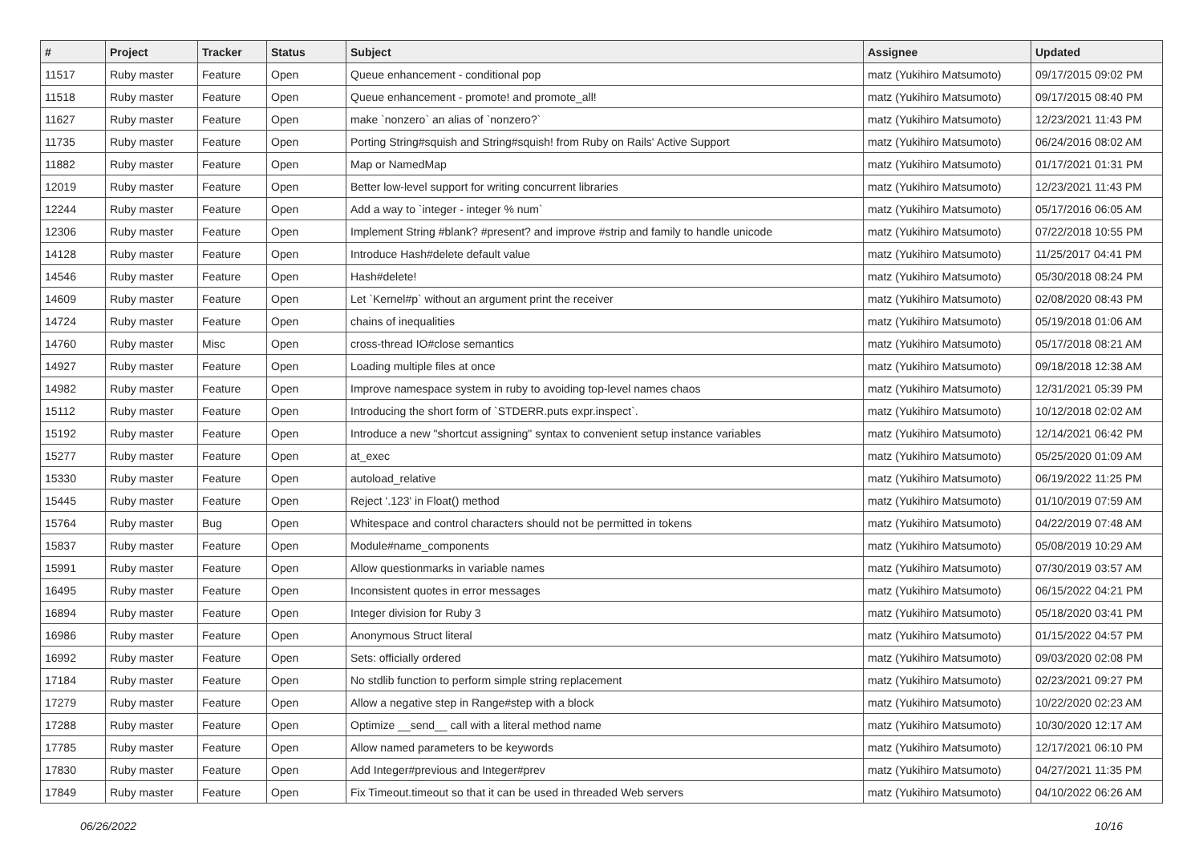| # | Project | Tracker | Status | Subject | Assignee | Updated |
| --- | --- | --- | --- | --- | --- | --- |
| 11517 | Ruby master | Feature | Open | Queue enhancement - conditional pop | matz (Yukihiro Matsumoto) | 09/17/2015 09:02 PM |
| 11518 | Ruby master | Feature | Open | Queue enhancement - promote! and promote_all! | matz (Yukihiro Matsumoto) | 09/17/2015 08:40 PM |
| 11627 | Ruby master | Feature | Open | make `nonzero` an alias of `nonzero?` | matz (Yukihiro Matsumoto) | 12/23/2021 11:43 PM |
| 11735 | Ruby master | Feature | Open | Porting String#squish and String#squish! from Ruby on Rails' Active Support | matz (Yukihiro Matsumoto) | 06/24/2016 08:02 AM |
| 11882 | Ruby master | Feature | Open | Map or NamedMap | matz (Yukihiro Matsumoto) | 01/17/2021 01:31 PM |
| 12019 | Ruby master | Feature | Open | Better low-level support for writing concurrent libraries | matz (Yukihiro Matsumoto) | 12/23/2021 11:43 PM |
| 12244 | Ruby master | Feature | Open | Add a way to `integer - integer % num` | matz (Yukihiro Matsumoto) | 05/17/2016 06:05 AM |
| 12306 | Ruby master | Feature | Open | Implement String #blank? #present? and improve #strip and family to handle unicode | matz (Yukihiro Matsumoto) | 07/22/2018 10:55 PM |
| 14128 | Ruby master | Feature | Open | Introduce Hash#delete default value | matz (Yukihiro Matsumoto) | 11/25/2017 04:41 PM |
| 14546 | Ruby master | Feature | Open | Hash#delete! | matz (Yukihiro Matsumoto) | 05/30/2018 08:24 PM |
| 14609 | Ruby master | Feature | Open | Let `Kernel#p` without an argument print the receiver | matz (Yukihiro Matsumoto) | 02/08/2020 08:43 PM |
| 14724 | Ruby master | Feature | Open | chains of inequalities | matz (Yukihiro Matsumoto) | 05/19/2018 01:06 AM |
| 14760 | Ruby master | Misc | Open | cross-thread IO#close semantics | matz (Yukihiro Matsumoto) | 05/17/2018 08:21 AM |
| 14927 | Ruby master | Feature | Open | Loading multiple files at once | matz (Yukihiro Matsumoto) | 09/18/2018 12:38 AM |
| 14982 | Ruby master | Feature | Open | Improve namespace system in ruby to avoiding top-level names chaos | matz (Yukihiro Matsumoto) | 12/31/2021 05:39 PM |
| 15112 | Ruby master | Feature | Open | Introducing the short form of `STDERR.puts expr.inspect`. | matz (Yukihiro Matsumoto) | 10/12/2018 02:02 AM |
| 15192 | Ruby master | Feature | Open | Introduce a new "shortcut assigning" syntax to convenient setup instance variables | matz (Yukihiro Matsumoto) | 12/14/2021 06:42 PM |
| 15277 | Ruby master | Feature | Open | at_exec | matz (Yukihiro Matsumoto) | 05/25/2020 01:09 AM |
| 15330 | Ruby master | Feature | Open | autoload_relative | matz (Yukihiro Matsumoto) | 06/19/2022 11:25 PM |
| 15445 | Ruby master | Feature | Open | Reject '.123' in Float() method | matz (Yukihiro Matsumoto) | 01/10/2019 07:59 AM |
| 15764 | Ruby master | Bug | Open | Whitespace and control characters should not be permitted in tokens | matz (Yukihiro Matsumoto) | 04/22/2019 07:48 AM |
| 15837 | Ruby master | Feature | Open | Module#name_components | matz (Yukihiro Matsumoto) | 05/08/2019 10:29 AM |
| 15991 | Ruby master | Feature | Open | Allow questionmarks in variable names | matz (Yukihiro Matsumoto) | 07/30/2019 03:57 AM |
| 16495 | Ruby master | Feature | Open | Inconsistent quotes in error messages | matz (Yukihiro Matsumoto) | 06/15/2022 04:21 PM |
| 16894 | Ruby master | Feature | Open | Integer division for Ruby 3 | matz (Yukihiro Matsumoto) | 05/18/2020 03:41 PM |
| 16986 | Ruby master | Feature | Open | Anonymous Struct literal | matz (Yukihiro Matsumoto) | 01/15/2022 04:57 PM |
| 16992 | Ruby master | Feature | Open | Sets: officially ordered | matz (Yukihiro Matsumoto) | 09/03/2020 02:08 PM |
| 17184 | Ruby master | Feature | Open | No stdlib function to perform simple string replacement | matz (Yukihiro Matsumoto) | 02/23/2021 09:27 PM |
| 17279 | Ruby master | Feature | Open | Allow a negative step in Range#step with a block | matz (Yukihiro Matsumoto) | 10/22/2020 02:23 AM |
| 17288 | Ruby master | Feature | Open | Optimize __send__ call with a literal method name | matz (Yukihiro Matsumoto) | 10/30/2020 12:17 AM |
| 17785 | Ruby master | Feature | Open | Allow named parameters to be keywords | matz (Yukihiro Matsumoto) | 12/17/2021 06:10 PM |
| 17830 | Ruby master | Feature | Open | Add Integer#previous and Integer#prev | matz (Yukihiro Matsumoto) | 04/27/2021 11:35 PM |
| 17849 | Ruby master | Feature | Open | Fix Timeout.timeout so that it can be used in threaded Web servers | matz (Yukihiro Matsumoto) | 04/10/2022 06:26 AM |
06/26/2022 10/16